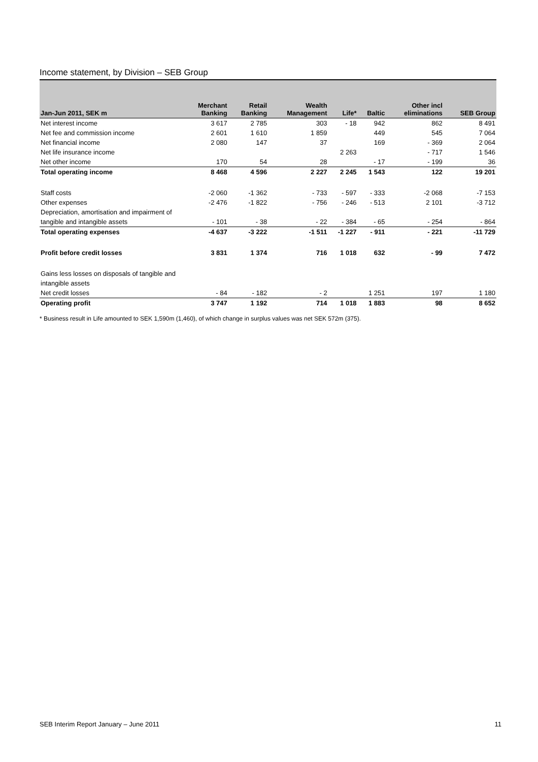Income statement, by Division – SEB Group
| Jan-Jun 2011, SEK m | Merchant Banking | Retail Banking | Wealth Management | Life* | Baltic | Other incl eliminations | SEB Group |
| --- | --- | --- | --- | --- | --- | --- | --- |
| Net interest income | 3 617 | 2 785 | 303 | - 18 | 942 | 862 | 8 491 |
| Net fee and commission income | 2 601 | 1 610 | 1 859 | | 449 | 545 | 7 064 |
| Net financial income | 2 080 | 147 | 37 | | 169 | - 369 | 2 064 |
| Net life insurance income | | | | 2 263 | | - 717 | 1 546 |
| Net other income | 170 | 54 | 28 | | - 17 | - 199 | 36 |
| Total operating income | 8 468 | 4 596 | 2 227 | 2 245 | 1 543 | 122 | 19 201 |
| Staff costs | -2 060 | -1 362 | - 733 | - 597 | - 333 | -2 068 | -7 153 |
| Other expenses | -2 476 | -1 822 | - 756 | - 246 | - 513 | 2 101 | -3 712 |
| Depreciation, amortisation and impairment of | | | | | | | |
| tangible and intangible assets | - 101 | - 38 | - 22 | - 384 | - 65 | - 254 | - 864 |
| Total operating expenses | -4 637 | -3 222 | -1 511 | -1 227 | - 911 | - 221 | -11 729 |
| Profit before credit losses | 3 831 | 1 374 | 716 | 1 018 | 632 | - 99 | 7 472 |
| Gains less losses on disposals of tangible and | | | | | | | |
| intangible assets | | | | | | | |
| Net credit losses | - 84 | - 182 | - 2 | | 1 251 | 197 | 1 180 |
| Operating profit | 3 747 | 1 192 | 714 | 1 018 | 1 883 | 98 | 8 652 |
* Business result in Life amounted to SEK 1,590m (1,460), of which change in surplus values was net SEK 572m (375).
SEB Interim Report January – June 2011 11